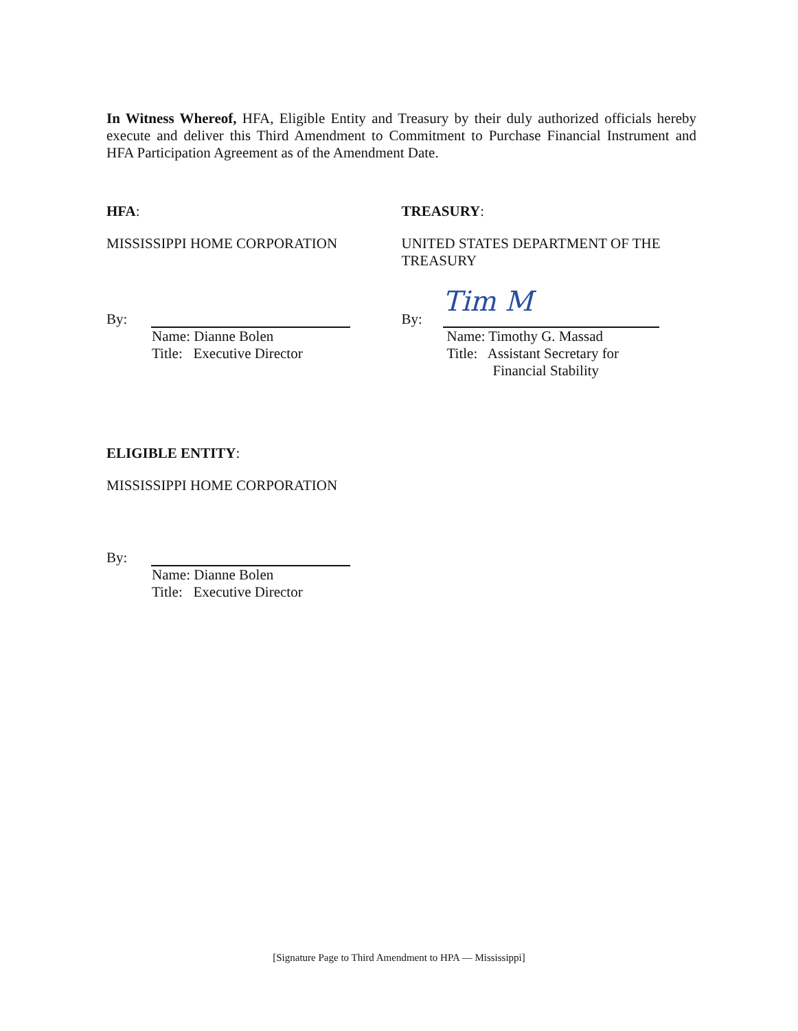In Witness Whereof, HFA, Eligible Entity and Treasury by their duly authorized officials hereby execute and deliver this Third Amendment to Commitment to Purchase Financial Instrument and HFA Participation Agreement as of the Amendment Date.
HFA:
MISSISSIPPI HOME CORPORATION
By:
Name: Dianne Bolen
Title: Executive Director
TREASURY:
UNITED STATES DEPARTMENT OF THE TREASURY
By:
Tim M
Name: Timothy G. Massad
Title: Assistant Secretary for
Financial Stability
ELIGIBLE ENTITY:
MISSISSIPPI HOME CORPORATION
By:
Name: Dianne Bolen
Title: Executive Director
[Signature Page to Third Amendment to HPA — Mississippi]